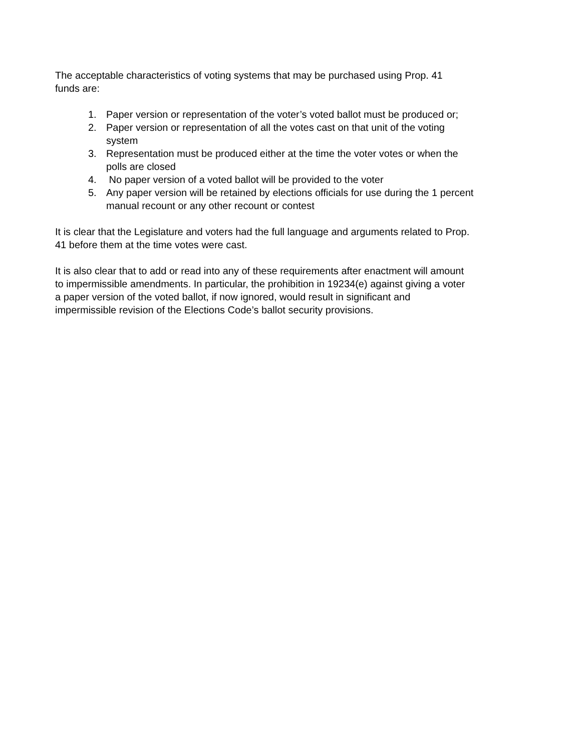The acceptable characteristics of voting systems that may be purchased using Prop. 41
funds are:
1. Paper version or representation of the voter’s voted ballot must be produced or;
2. Paper version or representation of all the votes cast on that unit of the voting
system
3. Representation must be produced either at the time the voter votes or when the
polls are closed
4. No paper version of a voted ballot will be provided to the voter
5. Any paper version will be retained by elections officials for use during the 1 percent
manual recount or any other recount or contest
It is clear that the Legislature and voters had the full language and arguments related to Prop.
41 before them at the time votes were cast.
It is also clear that to add or read into any of these requirements after enactment will amount
to impermissible amendments. In particular, the prohibition in 19234(e) against giving a voter
a paper version of the voted ballot, if now ignored, would result in significant and
impermissible revision of the Elections Code’s ballot security provisions.